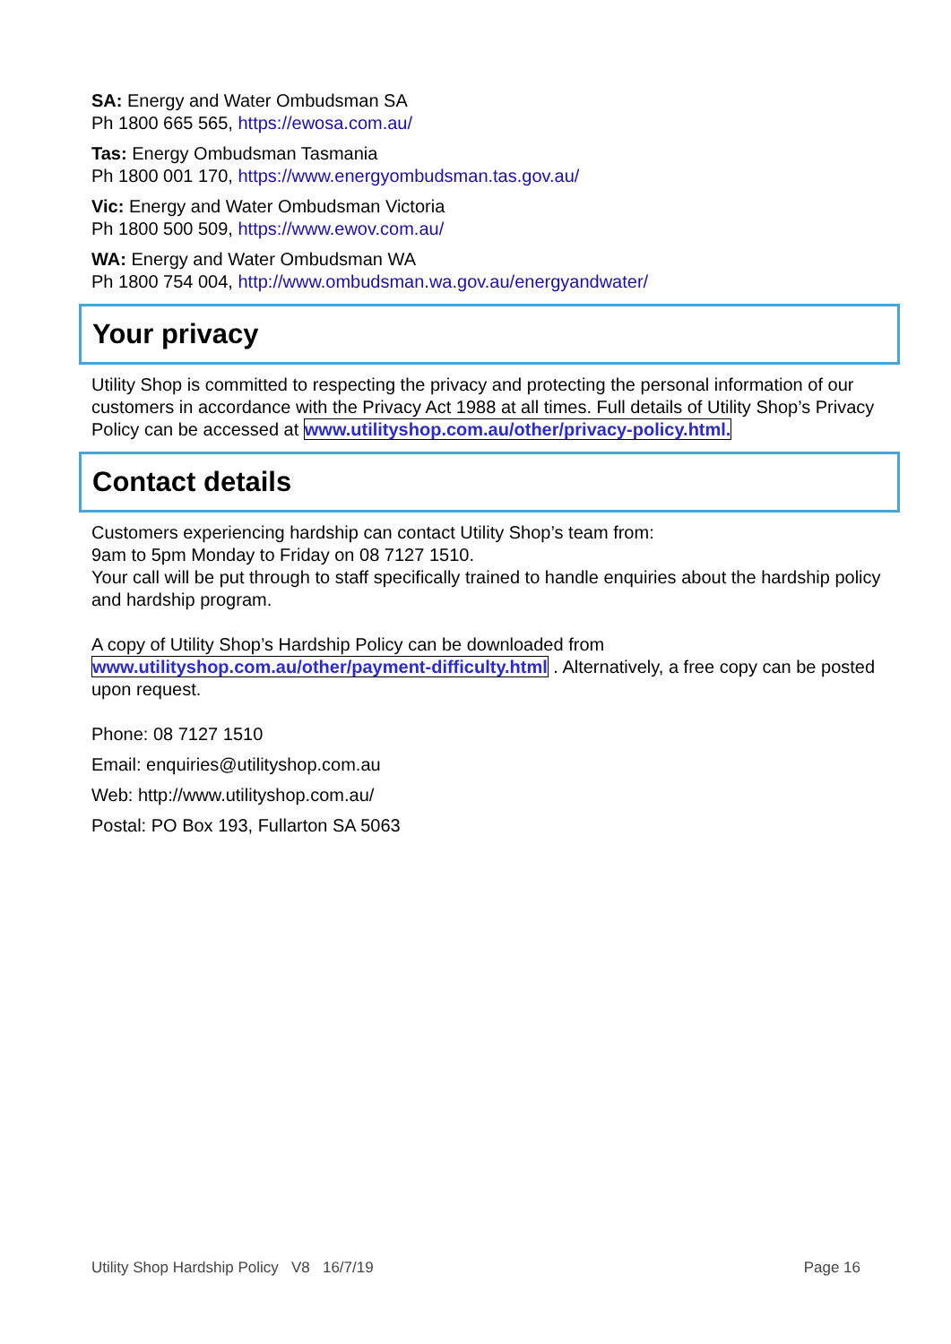SA: Energy and Water Ombudsman SA
Ph 1800 665 565, https://ewosa.com.au/
Tas: Energy Ombudsman Tasmania
Ph 1800 001 170, https://www.energyombudsman.tas.gov.au/
Vic: Energy and Water Ombudsman Victoria
Ph 1800 500 509, https://www.ewov.com.au/
WA: Energy and Water Ombudsman WA
Ph 1800 754 004, http://www.ombudsman.wa.gov.au/energyandwater/
Your privacy
Utility Shop is committed to respecting the privacy and protecting the personal information of our customers in accordance with the Privacy Act 1988 at all times. Full details of Utility Shop’s Privacy Policy can be accessed at www.utilityshop.com.au/other/privacy-policy.html.
Contact details
Customers experiencing hardship can contact Utility Shop’s team from:
9am to 5pm Monday to Friday on 08 7127 1510.
Your call will be put through to staff specifically trained to handle enquiries about the hardship policy and hardship program.
A copy of Utility Shop’s Hardship Policy can be downloaded from www.utilityshop.com.au/other/payment-difficulty.html . Alternatively, a free copy can be posted upon request.
Phone: 08 7127 1510
Email: enquiries@utilityshop.com.au
Web: http://www.utilityshop.com.au/
Postal: PO Box 193, Fullarton SA 5063
Utility Shop Hardship Policy V8 16/7/19 Page 16